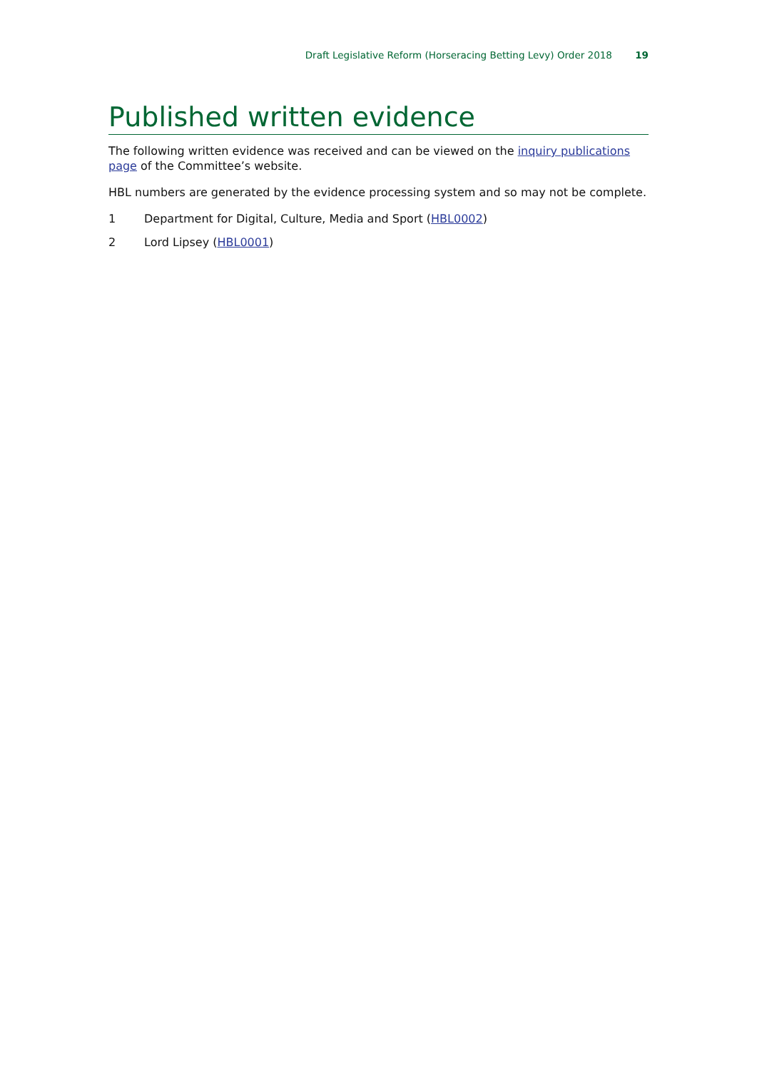Draft Legislative Reform (Horseracing Betting Levy) Order 2018 19
Published written evidence
The following written evidence was received and can be viewed on the inquiry publications page of the Committee’s website.
HBL numbers are generated by the evidence processing system and so may not be complete.
1 Department for Digital, Culture, Media and Sport (HBL0002)
2 Lord Lipsey (HBL0001)